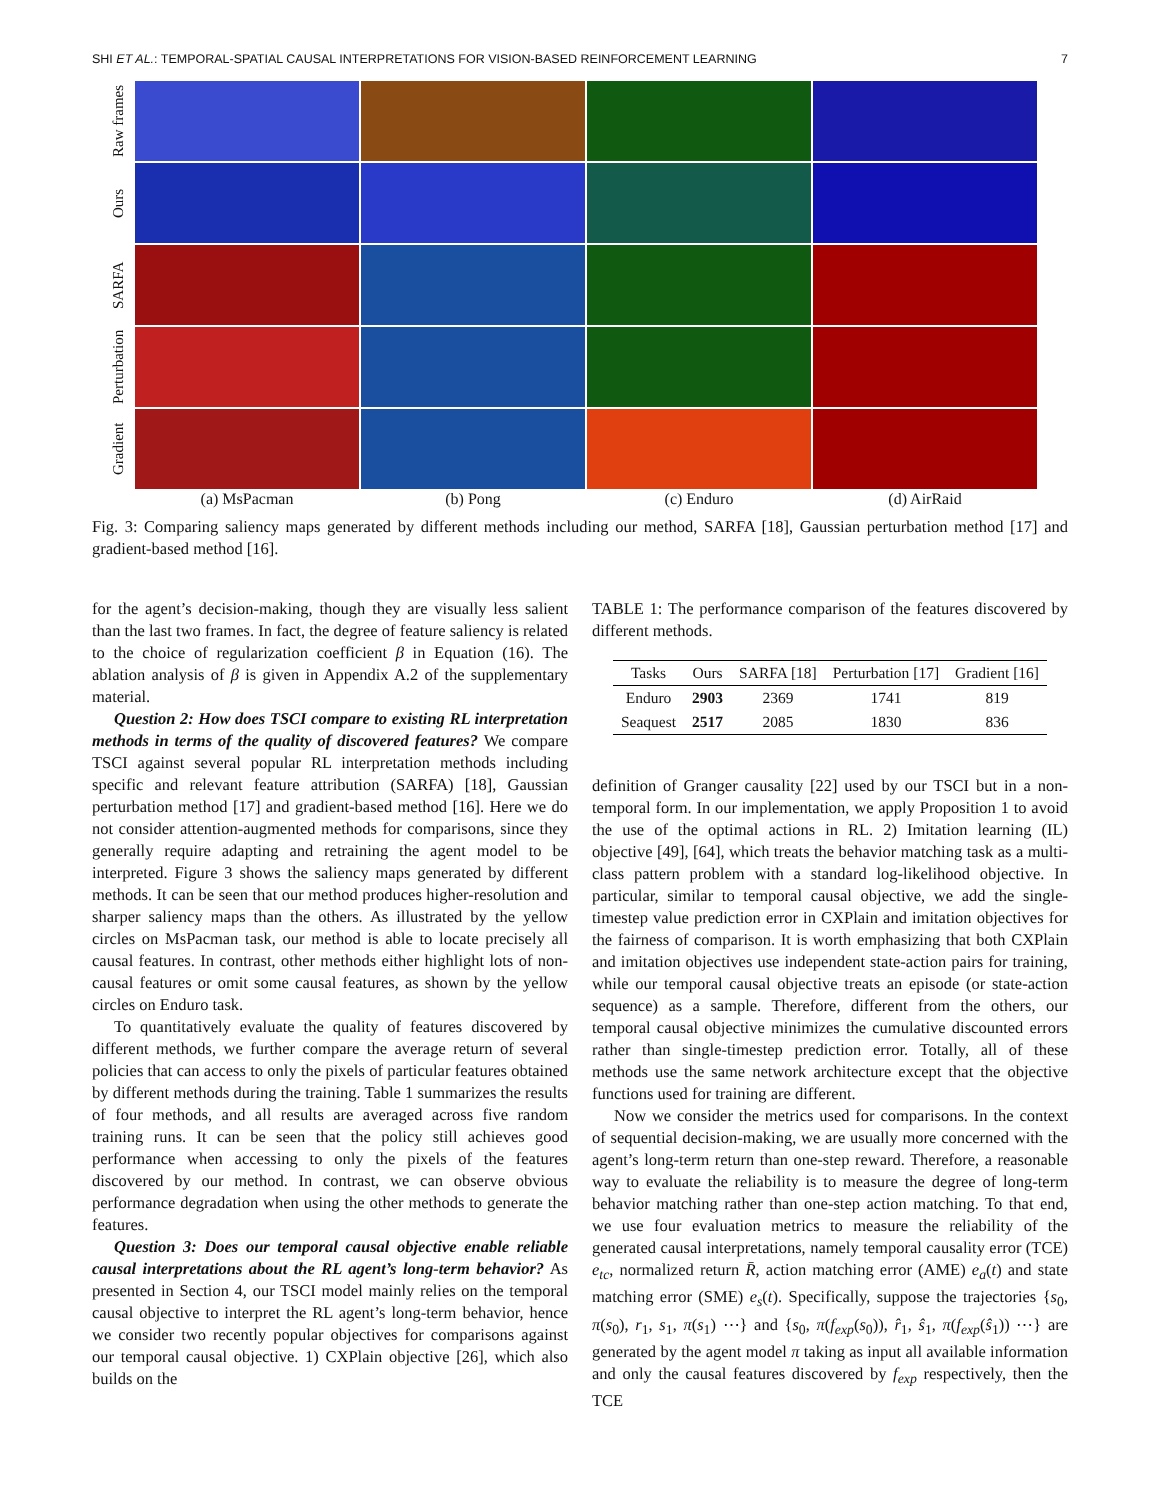SHI ET AL.: TEMPORAL-SPATIAL CAUSAL INTERPRETATIONS FOR VISION-BASED REINFORCEMENT LEARNING 7
Raw frames
Ours
SARFA
Perturbation
Gradient
(a) MsPacman (b) Pong (c) Enduro (d) AirRaid
Fig. 3: Comparing saliency maps generated by different methods including our method, SARFA [18], Gaussian perturbation method [17] and gradient-based method [16].
for the agent’s decision-making, though they are visually less salient than the last two frames. In fact, the degree of feature saliency is related to the choice of regularization coefficient β in Equation (16). The ablation analysis of β is given in Appendix A.2 of the supplementary material.
Question 2: How does TSCI compare to existing RL interpretation methods in terms of the quality of discovered features? We compare TSCI against several popular RL interpretation methods including specific and relevant feature attribution (SARFA) [18], Gaussian perturbation method [17] and gradient-based method [16]. Here we do not consider attention-augmented methods for comparisons, since they generally require adapting and retraining the agent model to be interpreted. Figure 3 shows the saliency maps generated by different methods. It can be seen that our method produces higher-resolution and sharper saliency maps than the others. As illustrated by the yellow circles on MsPacman task, our method is able to locate precisely all causal features. In contrast, other methods either highlight lots of non-causal features or omit some causal features, as shown by the yellow circles on Enduro task.
To quantitatively evaluate the quality of features discovered by different methods, we further compare the average return of several policies that can access to only the pixels of particular features obtained by different methods during the training. Table 1 summarizes the results of four methods, and all results are averaged across five random training runs. It can be seen that the policy still achieves good performance when accessing to only the pixels of the features discovered by our method. In contrast, we can observe obvious performance degradation when using the other methods to generate the features.
Question 3: Does our temporal causal objective enable reliable causal interpretations about the RL agent’s long-term behavior? As presented in Section 4, our TSCI model mainly relies on the temporal causal objective to interpret the RL agent’s long-term behavior, hence we consider two recently popular objectives for comparisons against our temporal causal objective. 1) CXPlain objective [26], which also builds on the
TABLE 1: The performance comparison of the features discovered by different methods.
| Tasks | Ours | SARFA [18] | Perturbation [17] | Gradient [16] |
| --- | --- | --- | --- | --- |
| Enduro | 2903 | 2369 | 1741 | 819 |
| Seaquest | 2517 | 2085 | 1830 | 836 |
definition of Granger causality [22] used by our TSCI but in a non-temporal form. In our implementation, we apply Proposition 1 to avoid the use of the optimal actions in RL. 2) Imitation learning (IL) objective [49], [64], which treats the behavior matching task as a multi-class pattern problem with a standard log-likelihood objective. In particular, similar to temporal causal objective, we add the single-timestep value prediction error in CXPlain and imitation objectives for the fairness of comparison. It is worth emphasizing that both CXPlain and imitation objectives use independent state-action pairs for training, while our temporal causal objective treats an episode (or state-action sequence) as a sample. Therefore, different from the others, our temporal causal objective minimizes the cumulative discounted errors rather than single-timestep prediction error. Totally, all of these methods use the same network architecture except that the objective functions used for training are different.
Now we consider the metrics used for comparisons. In the context of sequential decision-making, we are usually more concerned with the agent’s long-term return than one-step reward. Therefore, a reasonable way to evaluate the reliability is to measure the degree of long-term behavior matching rather than one-step action matching. To that end, we use four evaluation metrics to measure the reliability of the generated causal interpretations, namely temporal causality error (TCE) e<sub>tc</sub>, normalized return R̄, action matching error (AME) e<sub>a</sub>(t) and state matching error (SME) e<sub>s</sub>(t). Specifically, suppose the trajectories {s<sub>0</sub>, π(s<sub>0</sub>), r<sub>1</sub>, s<sub>1</sub>, π(s<sub>1</sub>) ⋯} and {s<sub>0</sub>, π(f<sub>exp</sub>(s<sub>0</sub>)), r̂<sub>1</sub>, ŝ<sub>1</sub>, π(f<sub>exp</sub>(ŝ<sub>1</sub>)) ⋯} are generated by the agent model π taking as input all available information and only the causal features discovered by f<sub>exp</sub> respectively, then the TCE